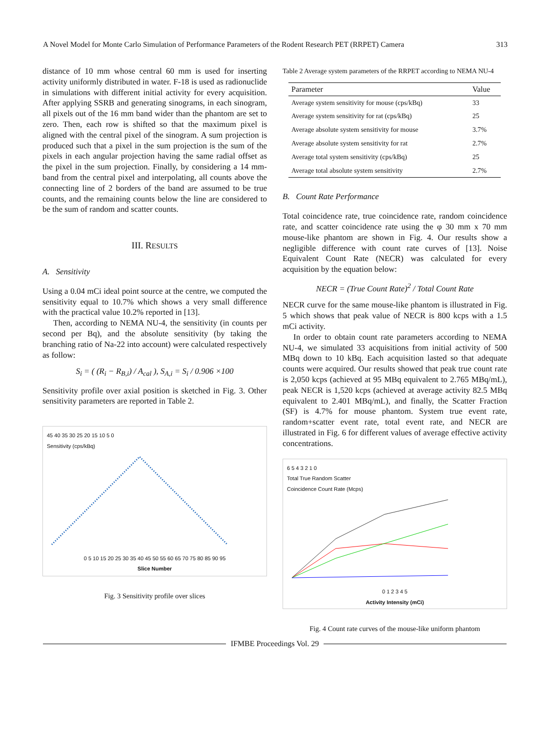A Novel Model for Monte Carlo Simulation of Performance Parameters of the Rodent Research PET (RRPET) Camera 313
distance of 10 mm whose central 60 mm is used for inserting activity uniformly distributed in water. F-18 is used as radionuclide in simulations with different initial activity for every acquisition. After applying SSRB and generating sinograms, in each sinogram, all pixels out of the 16 mm band wider than the phantom are set to zero. Then, each row is shifted so that the maximum pixel is aligned with the central pixel of the sinogram. A sum projection is produced such that a pixel in the sum projection is the sum of the pixels in each angular projection having the same radial offset as the pixel in the sum projection. Finally, by considering a 14 mm-band from the central pixel and interpolating, all counts above the connecting line of 2 borders of the band are assumed to be true counts, and the remaining counts below the line are considered to be the sum of random and scatter counts.
III. RESULTS
A. Sensitivity
Using a 0.04 mCi ideal point source at the centre, we computed the sensitivity equal to 10.7% which shows a very small difference with the practical value 10.2% reported in [13].
Then, according to NEMA NU-4, the sensitivity (in counts per second per Bq), and the absolute sensitivity (by taking the branching ratio of Na-22 into account) were calculated respectively as follow:
S<sub>i</sub> = ( (R<sub>i</sub> − R<sub>B,i</sub>) / A<sub>cal</sub> ), S<sub>A,i</sub> = S<sub>i</sub> / 0.906 ×100
Sensitivity profile over axial position is sketched in Fig. 3. Other sensitivity parameters are reported in Table 2.
45 40 35 30 25 20 15 10 5 0
Sensitivity (cps/kBq)
0 5 10 15 20 25 30 35 40 45 50 55 60 65 70 75 80 85 90 95
Slice Number
Fig. 3 Sensitivity profile over slices
Table 2 Average system parameters of the RRPET according to NEMA NU-4
| Parameter | Value |
| --- | --- |
| Average system sensitivity for mouse (cps/kBq) | 33 |
| Average system sensitivity for rat (cps/kBq) | 25 |
| Average absolute system sensitivity for mouse | 3.7% |
| Average absolute system sensitivity for rat | 2.7% |
| Average total system sensitivity (cps/kBq) | 25 |
| Average total absolute system sensitivity | 2.7% |
B. Count Rate Performance
Total coincidence rate, true coincidence rate, random coincidence rate, and scatter coincidence rate using the φ 30 mm x 70 mm mouse-like phantom are shown in Fig. 4. Our results show a negligible difference with count rate curves of [13]. Noise Equivalent Count Rate (NECR) was calculated for every acquisition by the equation below:
NECR = (True Count Rate)<sup>2</sup> / Total Count Rate
NECR curve for the same mouse-like phantom is illustrated in Fig. 5 which shows that peak value of NECR is 800 kcps with a 1.5 mCi activity.
In order to obtain count rate parameters according to NEMA NU-4, we simulated 33 acquisitions from initial activity of 500 MBq down to 10 kBq. Each acquisition lasted so that adequate counts were acquired. Our results showed that peak true count rate is 2,050 kcps (achieved at 95 MBq equivalent to 2.765 MBq/mL), peak NECR is 1,520 kcps (achieved at average activity 82.5 MBq equivalent to 2.401 MBq/mL), and finally, the Scatter Fraction (SF) is 4.7% for mouse phantom. System true event rate, random+scatter event rate, total event rate, and NECR are illustrated in Fig. 6 for different values of average effective activity concentrations.
6 5 4 3 2 1 0
Total True Random Scatter
Coincidence Count Rate (Mcps)
0 1 2 3 4 5
Activity Intensity (mCi)
Fig. 4 Count rate curves of the mouse-like uniform phantom
IFMBE Proceedings Vol. 29